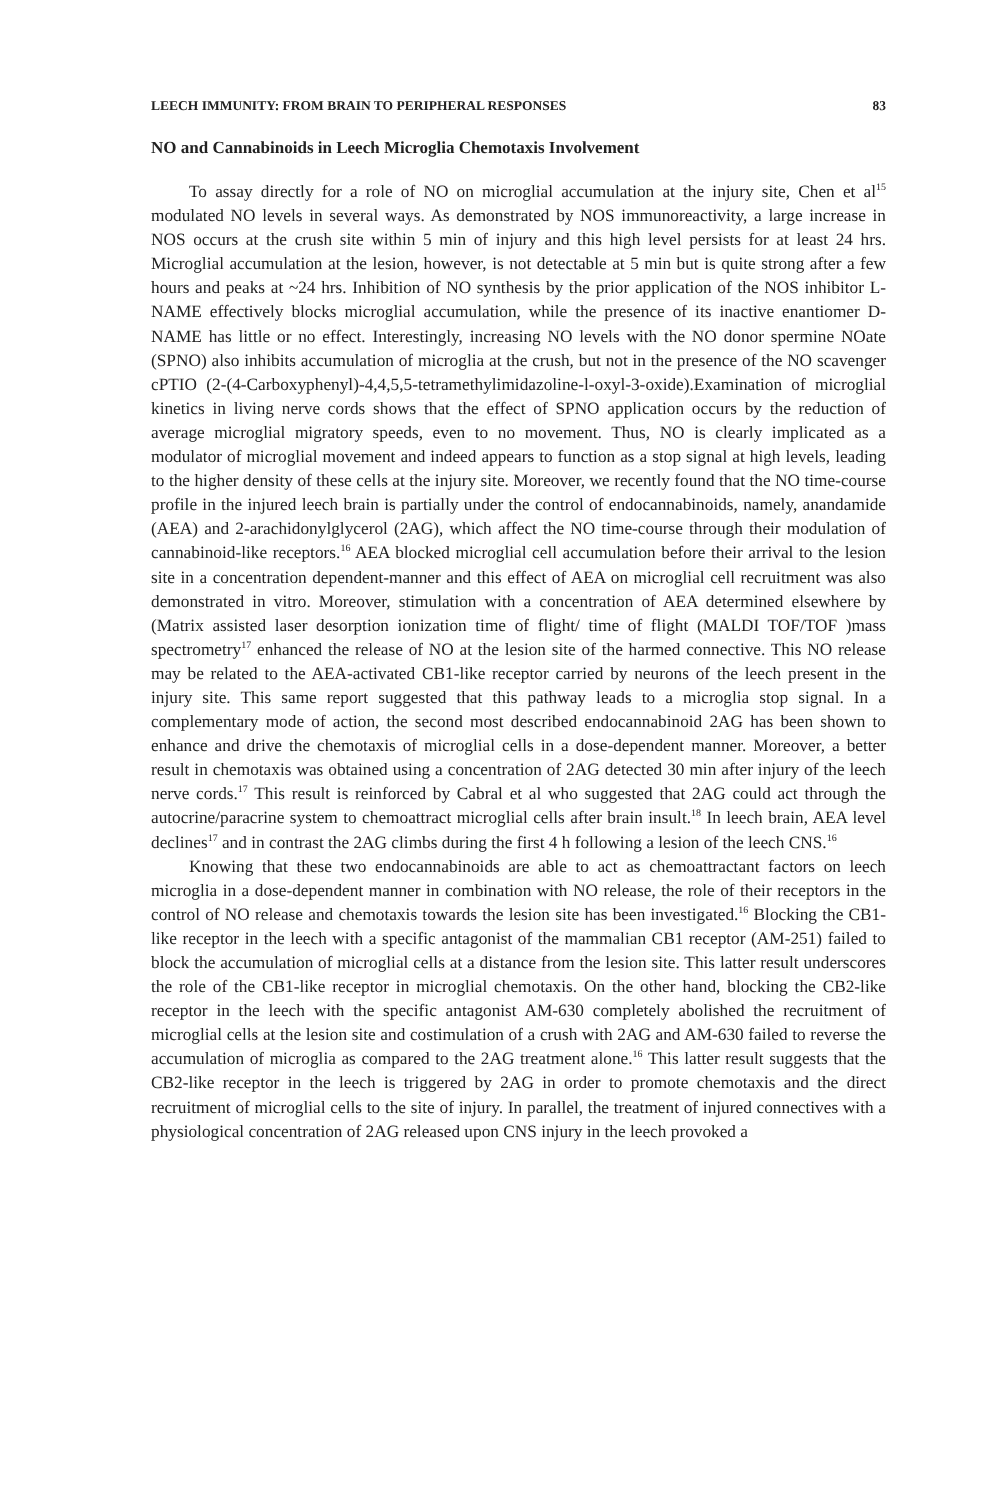LEECH IMMUNITY: FROM BRAIN TO PERIPHERAL RESPONSES 83
NO and Cannabinoids in Leech Microglia Chemotaxis Involvement
To assay directly for a role of NO on microglial accumulation at the injury site, Chen et al<sup>15</sup> modulated NO levels in several ways. As demonstrated by NOS immunoreactivity, a large increase in NOS occurs at the crush site within 5 min of injury and this high level persists for at least 24 hrs. Microglial accumulation at the lesion, however, is not detectable at 5 min but is quite strong after a few hours and peaks at ~24 hrs. Inhibition of NO synthesis by the prior application of the NOS inhibitor L-NAME effectively blocks microglial accumulation, while the presence of its inactive enantiomer D-NAME has little or no effect. Interestingly, increasing NO levels with the NO donor spermine NOate (SPNO) also inhibits accumulation of microglia at the crush, but not in the presence of the NO scavenger cPTIO (2-(4-Carboxyphenyl)-4,4,5,5-tetramethylimidazoline-l-oxyl-3-oxide).Examination of microglial kinetics in living nerve cords shows that the effect of SPNO application occurs by the reduction of average microglial migratory speeds, even to no movement. Thus, NO is clearly implicated as a modulator of microglial movement and indeed appears to function as a stop signal at high levels, leading to the higher density of these cells at the injury site. Moreover, we recently found that the NO time-course profile in the injured leech brain is partially under the control of endocannabinoids, namely, anandamide (AEA) and 2-arachidonylglycerol (2AG), which affect the NO time-course through their modulation of cannabinoid-like receptors.<sup>16</sup> AEA blocked microglial cell accumulation before their arrival to the lesion site in a concentration dependent-manner and this effect of AEA on microglial cell recruitment was also demonstrated in vitro. Moreover, stimulation with a concentration of AEA determined elsewhere by (Matrix assisted laser desorption ionization time of flight/ time of flight (MALDI TOF/TOF )mass spectrometry<sup>17</sup> enhanced the release of NO at the lesion site of the harmed connective. This NO release may be related to the AEA-activated CB1-like receptor carried by neurons of the leech present in the injury site. This same report suggested that this pathway leads to a microglia stop signal. In a complementary mode of action, the second most described endocannabinoid 2AG has been shown to enhance and drive the chemotaxis of microglial cells in a dose-dependent manner. Moreover, a better result in chemotaxis was obtained using a concentration of 2AG detected 30 min after injury of the leech nerve cords.<sup>17</sup> This result is reinforced by Cabral et al who suggested that 2AG could act through the autocrine/paracrine system to chemoattract microglial cells after brain insult.<sup>18</sup> In leech brain, AEA level declines<sup>17</sup> and in contrast the 2AG climbs during the first 4 h following a lesion of the leech CNS.<sup>16</sup>
Knowing that these two endocannabinoids are able to act as chemoattractant factors on leech microglia in a dose-dependent manner in combination with NO release, the role of their receptors in the control of NO release and chemotaxis towards the lesion site has been investigated.<sup>16</sup> Blocking the CB1-like receptor in the leech with a specific antagonist of the mammalian CB1 receptor (AM-251) failed to block the accumulation of microglial cells at a distance from the lesion site. This latter result underscores the role of the CB1-like receptor in microglial chemotaxis. On the other hand, blocking the CB2-like receptor in the leech with the specific antagonist AM-630 completely abolished the recruitment of microglial cells at the lesion site and costimulation of a crush with 2AG and AM-630 failed to reverse the accumulation of microglia as compared to the 2AG treatment alone.<sup>16</sup> This latter result suggests that the CB2-like receptor in the leech is triggered by 2AG in order to promote chemotaxis and the direct recruitment of microglial cells to the site of injury. In parallel, the treatment of injured connectives with a physiological concentration of 2AG released upon CNS injury in the leech provoked a